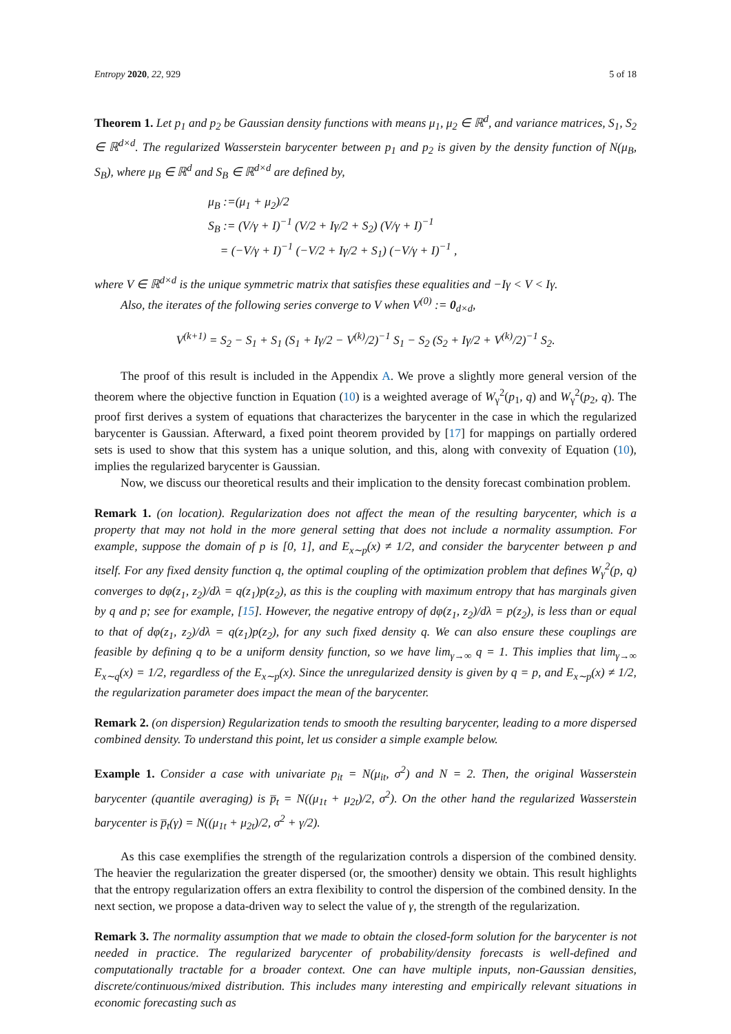Entropy 2020, 22, 929 5 of 18
Theorem 1. Let p<sub>1</sub> and p<sub>2</sub> be Gaussian density functions with means μ<sub>1</sub>, μ<sub>2</sub> ∈ ℝ<sup>d</sup>, and variance matrices, S<sub>1</sub>, S<sub>2</sub> ∈ ℝ<sup>d×d</sup>. The regularized Wasserstein barycenter between p<sub>1</sub> and p<sub>2</sub> is given by the density function of N(μ<sub>B</sub>, S<sub>B</sub>), where μ<sub>B</sub> ∈ ℝ<sup>d</sup> and S<sub>B</sub> ∈ ℝ<sup>d×d</sup> are defined by,
μ<sub>B</sub> :=(μ<sub>1</sub> + μ<sub>2</sub>)/2
S<sub>B</sub> := (V/γ + I)<sup>−1</sup> (V/2 + Iγ/2 + S<sub>2</sub>) (V/γ + I)<sup>−1</sup>
= (−V/γ + I)<sup>−1</sup> (−V/2 + Iγ/2 + S<sub>1</sub>) (−V/γ + I)<sup>−1</sup> ,
where V ∈ ℝ<sup>d×d</sup> is the unique symmetric matrix that satisfies these equalities and −Iγ < V < Iγ.
Also, the iterates of the following series converge to V when V<sup>(0)</sup> := 0<sub>d×d</sub>,
V<sup>(k+1)</sup> = S<sub>2</sub> − S<sub>1</sub> + S<sub>1</sub> (S<sub>1</sub> + Iγ/2 − V<sup>(k)</sup>/2)<sup>−1</sup> S<sub>1</sub> − S<sub>2</sub> (S<sub>2</sub> + Iγ/2 + V<sup>(k)</sup>/2)<sup>−1</sup> S<sub>2</sub>.
The proof of this result is included in the Appendix A. We prove a slightly more general version of the theorem where the objective function in Equation (10) is a weighted average of W<sub>γ</sub><sup>2</sup>(p<sub>1</sub>, q) and W<sub>γ</sub><sup>2</sup>(p<sub>2</sub>, q). The proof first derives a system of equations that characterizes the barycenter in the case in which the regularized barycenter is Gaussian. Afterward, a fixed point theorem provided by [17] for mappings on partially ordered sets is used to show that this system has a unique solution, and this, along with convexity of Equation (10), implies the regularized barycenter is Gaussian.
Now, we discuss our theoretical results and their implication to the density forecast combination problem.
Remark 1. (on location). Regularization does not affect the mean of the resulting barycenter, which is a property that may not hold in the more general setting that does not include a normality assumption. For example, suppose the domain of p is [0, 1], and E<sub>x∼p</sub>(x) ≠ 1/2, and consider the barycenter between p and itself. For any fixed density function q, the optimal coupling of the optimization problem that defines W<sub>γ</sub><sup>2</sup>(p, q) converges to dφ(z<sub>1</sub>, z<sub>2</sub>)/dλ = q(z<sub>1</sub>)p(z<sub>2</sub>), as this is the coupling with maximum entropy that has marginals given by q and p; see for example, [15]. However, the negative entropy of dφ(z<sub>1</sub>, z<sub>2</sub>)/dλ = p(z<sub>2</sub>), is less than or equal to that of dφ(z<sub>1</sub>, z<sub>2</sub>)/dλ = q(z<sub>1</sub>)p(z<sub>2</sub>), for any such fixed density q. We can also ensure these couplings are feasible by defining q to be a uniform density function, so we have lim<sub>γ→∞</sub> q = 1. This implies that lim<sub>γ→∞</sub> E<sub>x∼q</sub>(x) = 1/2, regardless of the E<sub>x∼p</sub>(x). Since the unregularized density is given by q = p, and E<sub>x∼p</sub>(x) ≠ 1/2, the regularization parameter does impact the mean of the barycenter.
Remark 2. (on dispersion) Regularization tends to smooth the resulting barycenter, leading to a more dispersed combined density. To understand this point, let us consider a simple example below.
Example 1. Consider a case with univariate p<sub>it</sub> = N(μ<sub>it</sub>, σ<sup>2</sup>) and N = 2. Then, the original Wasserstein barycenter (quantile averaging) is p̅<sub>t</sub> = N((μ<sub>1t</sub> + μ<sub>2t</sub>)/2, σ<sup>2</sup>). On the other hand the regularized Wasserstein barycenter is p̅<sub>t</sub>(γ) = N((μ<sub>1t</sub> + μ<sub>2t</sub>)/2, σ<sup>2</sup> + γ/2).
As this case exemplifies the strength of the regularization controls a dispersion of the combined density. The heavier the regularization the greater dispersed (or, the smoother) density we obtain. This result highlights that the entropy regularization offers an extra flexibility to control the dispersion of the combined density. In the next section, we propose a data-driven way to select the value of γ, the strength of the regularization.
Remark 3. The normality assumption that we made to obtain the closed-form solution for the barycenter is not needed in practice. The regularized barycenter of probability/density forecasts is well-defined and computationally tractable for a broader context. One can have multiple inputs, non-Gaussian densities, discrete/continuous/mixed distribution. This includes many interesting and empirically relevant situations in economic forecasting such as